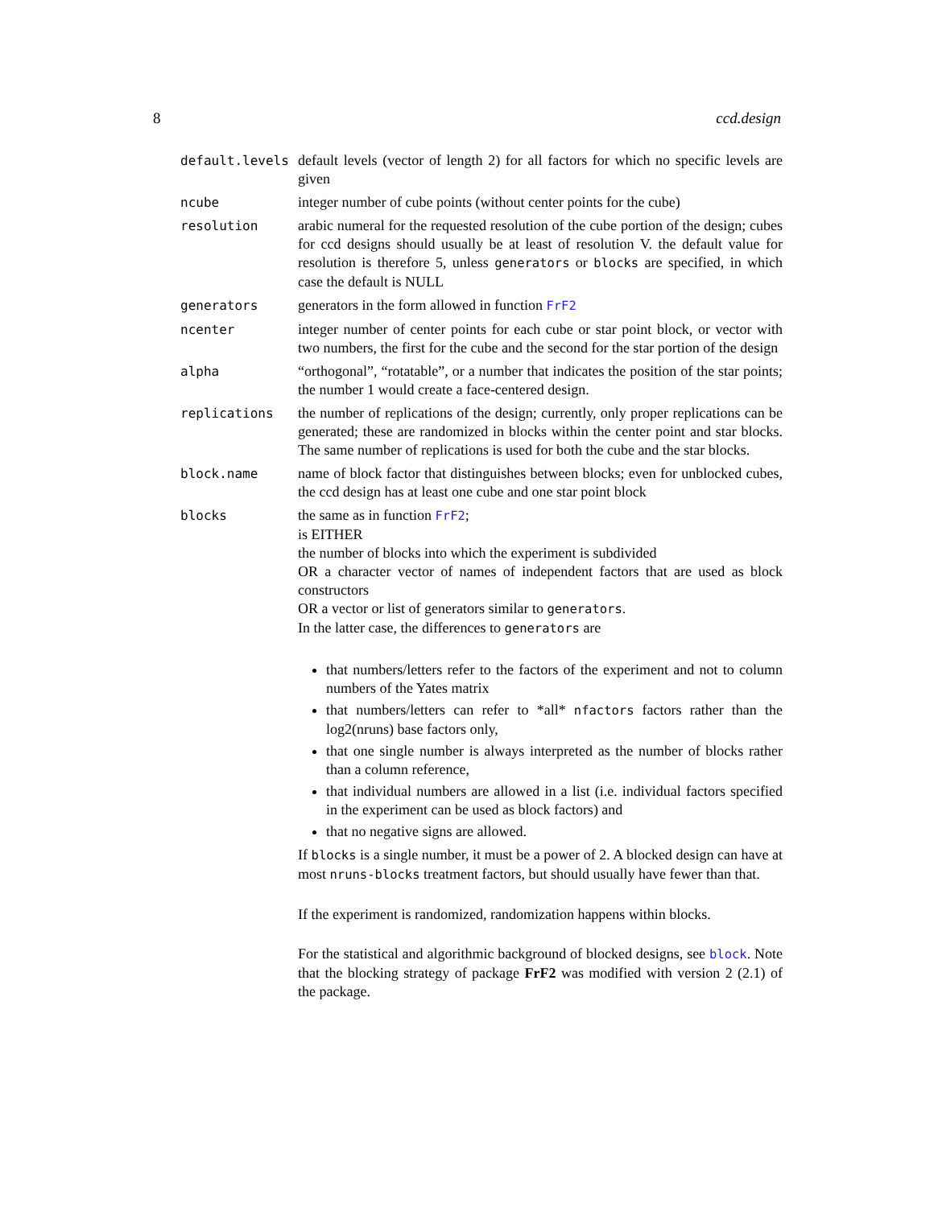8 ccd.design
| default.levels | default levels (vector of length 2) for all factors for which no specific levels are given |
| ncube | integer number of cube points (without center points for the cube) |
| resolution | arabic numeral for the requested resolution of the cube portion of the design; cubes for ccd designs should usually be at least of resolution V. the default value for resolution is therefore 5, unless generators or blocks are specified, in which case the default is NULL |
| generators | generators in the form allowed in function FrF2 |
| ncenter | integer number of center points for each cube or star point block, or vector with two numbers, the first for the cube and the second for the star portion of the design |
| alpha | “orthogonal”, “rotatable”, or a number that indicates the position of the star points; the number 1 would create a face-centered design. |
| replications | the number of replications of the design; currently, only proper replications can be generated; these are randomized in blocks within the center point and star blocks. The same number of replications is used for both the cube and the star blocks. |
| block.name | name of block factor that distinguishes between blocks; even for unblocked cubes, the ccd design has at least one cube and one star point block |
| blocks | the same as in function FrF2 ; is EITHER the number of blocks into which the experiment is subdivided OR a character vector of names of independent factors that are used as block constructors OR a vector or list of generators similar to generators . In the latter case, the differences to generators are that numbers/letters refer to the factors of the experiment and not to column numbers of the Yates matrix that numbers/letters can refer to *all* nfactors factors rather than the log2(nruns) base factors only, that one single number is always interpreted as the number of blocks rather than a column reference, that individual numbers are allowed in a list (i.e. individual factors specified in the experiment can be used as block factors) and that no negative signs are allowed. If blocks is a single number, it must be a power of 2. A blocked design can have at most nruns-blocks treatment factors, but should usually have fewer than that. If the experiment is randomized, randomization happens within blocks. For the statistical and algorithmic background of blocked designs, see block . Note that the blocking strategy of package FrF2 was modified with version 2 (2.1) of the package. |